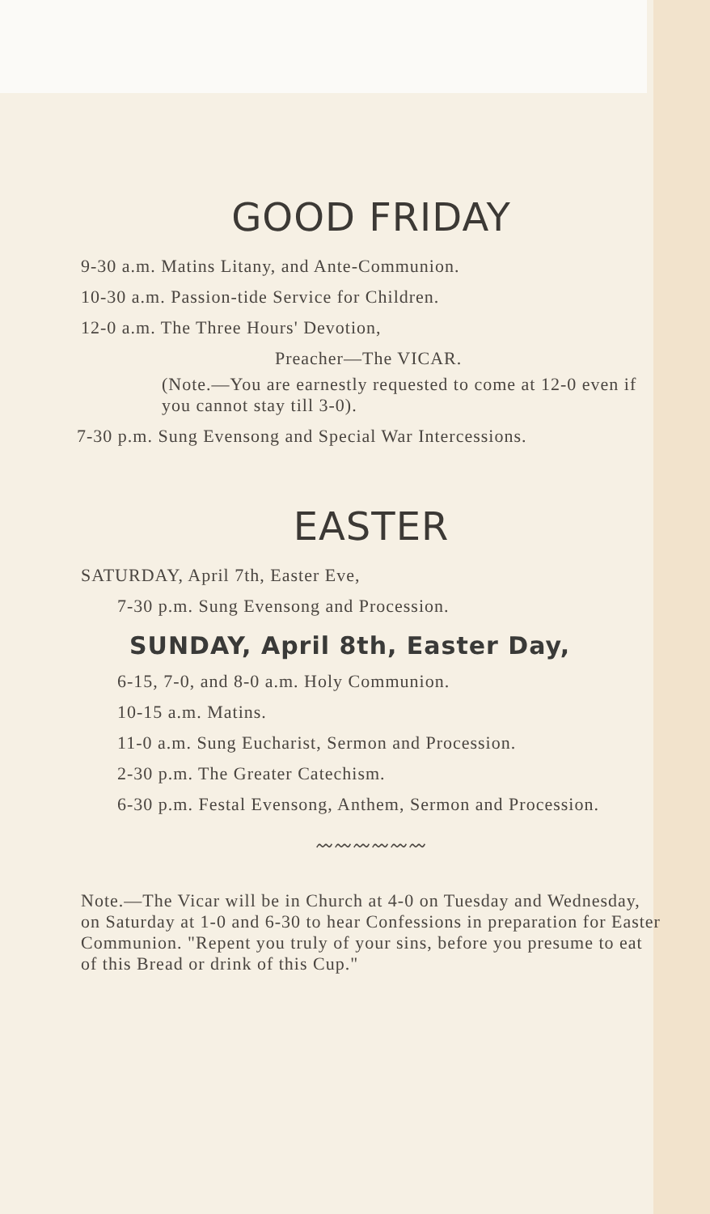GOOD FRIDAY
9-30 a.m. Matins Litany, and Ante-Communion.
10-30 a.m. Passion-tide Service for Children.
12-0 a.m. The Three Hours' Devotion,
Preacher—The VICAR.
(Note.—You are earnestly requested to come at 12-0 even if you cannot stay till 3-0).
7-30 p.m. Sung Evensong and Special War Intercessions.
EASTER
SATURDAY, April 7th, Easter Eve,
7-30 p.m. Sung Evensong and Procession.
SUNDAY, April 8th, Easter Day,
6-15, 7-0, and 8-0 a.m. Holy Communion.
10-15 a.m. Matins.
11-0 a.m. Sung Eucharist, Sermon and Procession.
2-30 p.m. The Greater Catechism.
6-30 p.m. Festal Evensong, Anthem, Sermon and Procession.
〰〰〰〰〰〰
Note.—The Vicar will be in Church at 4-0 on Tuesday and Wednesday, on Saturday at 1-0 and 6-30 to hear Confessions in preparation for Easter Communion. "Repent you truly of your sins, before you presume to eat of this Bread or drink of this Cup."